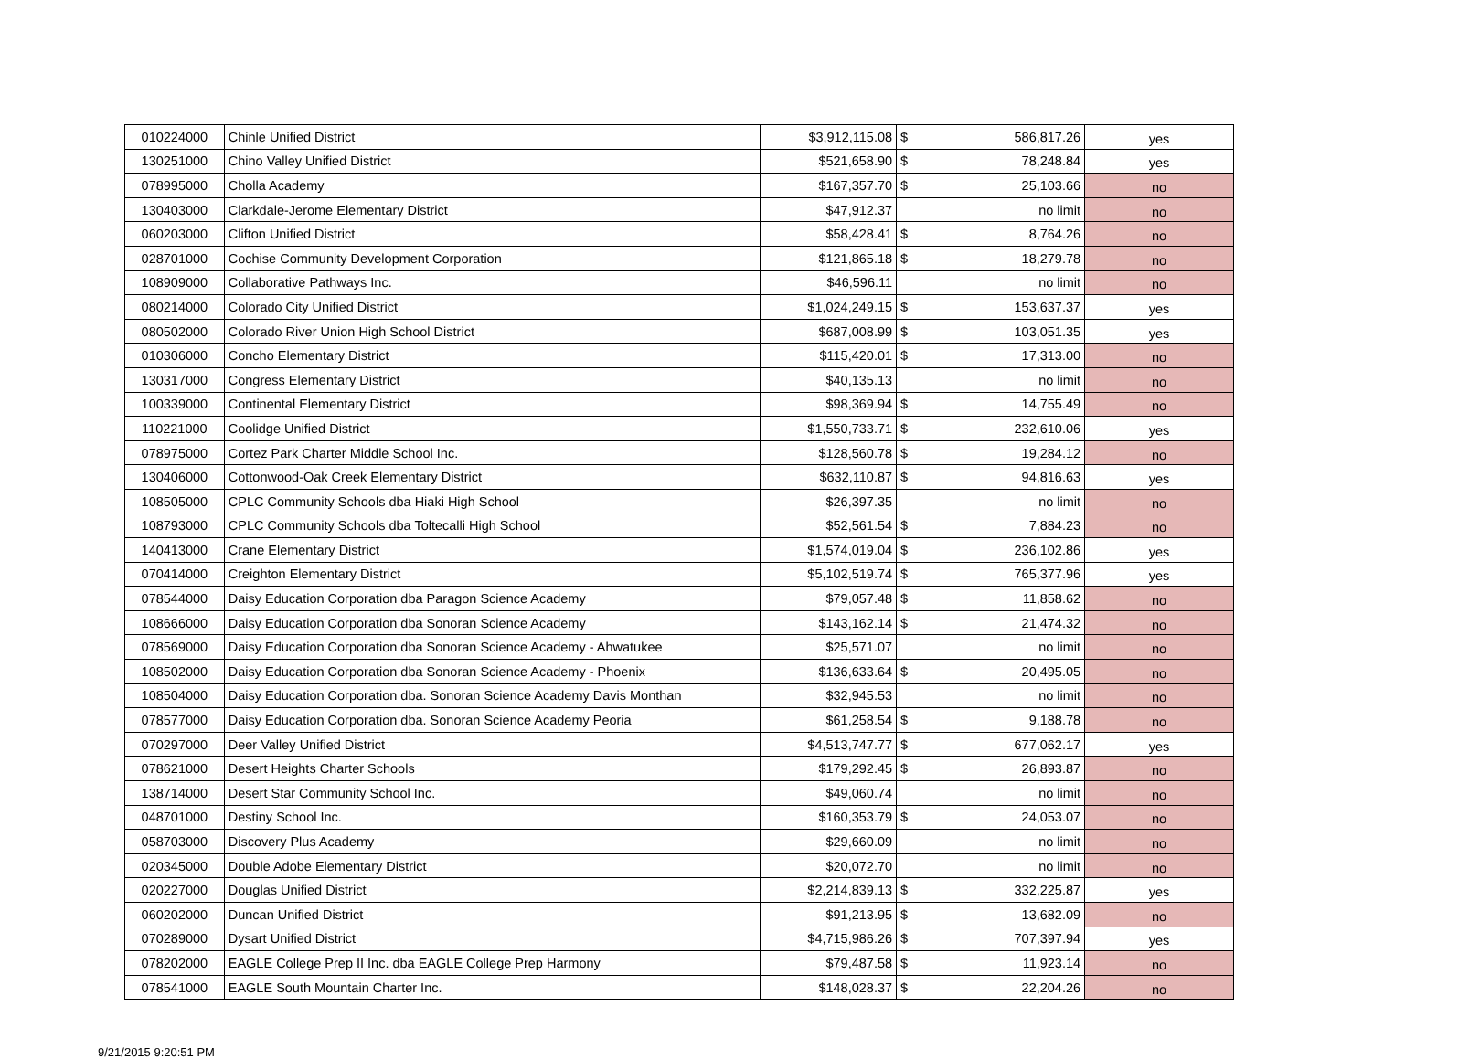| 010224000 | Chinle Unified District | $3,912,115.08 | $ | 586,817.26 | yes |
| 130251000 | Chino Valley Unified District | $521,658.90 | $ | 78,248.84 | yes |
| 078995000 | Cholla Academy | $167,357.70 | $ | 25,103.66 | no |
| 130403000 | Clarkdale-Jerome Elementary District | $47,912.37 | | no limit | no |
| 060203000 | Clifton Unified District | $58,428.41 | $ | 8,764.26 | no |
| 028701000 | Cochise Community Development Corporation | $121,865.18 | $ | 18,279.78 | no |
| 108909000 | Collaborative Pathways Inc. | $46,596.11 | | no limit | no |
| 080214000 | Colorado City Unified District | $1,024,249.15 | $ | 153,637.37 | yes |
| 080502000 | Colorado River Union High School District | $687,008.99 | $ | 103,051.35 | yes |
| 010306000 | Concho Elementary District | $115,420.01 | $ | 17,313.00 | no |
| 130317000 | Congress Elementary District | $40,135.13 | | no limit | no |
| 100339000 | Continental Elementary District | $98,369.94 | $ | 14,755.49 | no |
| 110221000 | Coolidge Unified District | $1,550,733.71 | $ | 232,610.06 | yes |
| 078975000 | Cortez Park Charter Middle School Inc. | $128,560.78 | $ | 19,284.12 | no |
| 130406000 | Cottonwood-Oak Creek Elementary District | $632,110.87 | $ | 94,816.63 | yes |
| 108505000 | CPLC Community Schools dba Hiaki High School | $26,397.35 | | no limit | no |
| 108793000 | CPLC Community Schools dba Toltecalli High School | $52,561.54 | $ | 7,884.23 | no |
| 140413000 | Crane Elementary District | $1,574,019.04 | $ | 236,102.86 | yes |
| 070414000 | Creighton Elementary District | $5,102,519.74 | $ | 765,377.96 | yes |
| 078544000 | Daisy Education Corporation dba Paragon Science Academy | $79,057.48 | $ | 11,858.62 | no |
| 108666000 | Daisy Education Corporation dba Sonoran Science Academy | $143,162.14 | $ | 21,474.32 | no |
| 078569000 | Daisy Education Corporation dba Sonoran Science Academy - Ahwatukee | $25,571.07 | | no limit | no |
| 108502000 | Daisy Education Corporation dba Sonoran Science Academy - Phoenix | $136,633.64 | $ | 20,495.05 | no |
| 108504000 | Daisy Education Corporation dba. Sonoran Science Academy Davis Monthan | $32,945.53 | | no limit | no |
| 078577000 | Daisy Education Corporation dba. Sonoran Science Academy Peoria | $61,258.54 | $ | 9,188.78 | no |
| 070297000 | Deer Valley Unified District | $4,513,747.77 | $ | 677,062.17 | yes |
| 078621000 | Desert Heights Charter Schools | $179,292.45 | $ | 26,893.87 | no |
| 138714000 | Desert Star Community School Inc. | $49,060.74 | | no limit | no |
| 048701000 | Destiny School Inc. | $160,353.79 | $ | 24,053.07 | no |
| 058703000 | Discovery Plus Academy | $29,660.09 | | no limit | no |
| 020345000 | Double Adobe Elementary District | $20,072.70 | | no limit | no |
| 020227000 | Douglas Unified District | $2,214,839.13 | $ | 332,225.87 | yes |
| 060202000 | Duncan Unified District | $91,213.95 | $ | 13,682.09 | no |
| 070289000 | Dysart Unified District | $4,715,986.26 | $ | 707,397.94 | yes |
| 078202000 | EAGLE College Prep II Inc. dba EAGLE College Prep Harmony | $79,487.58 | $ | 11,923.14 | no |
| 078541000 | EAGLE South Mountain Charter Inc. | $148,028.37 | $ | 22,204.26 | no |
9/21/2015 9:20:51 PM